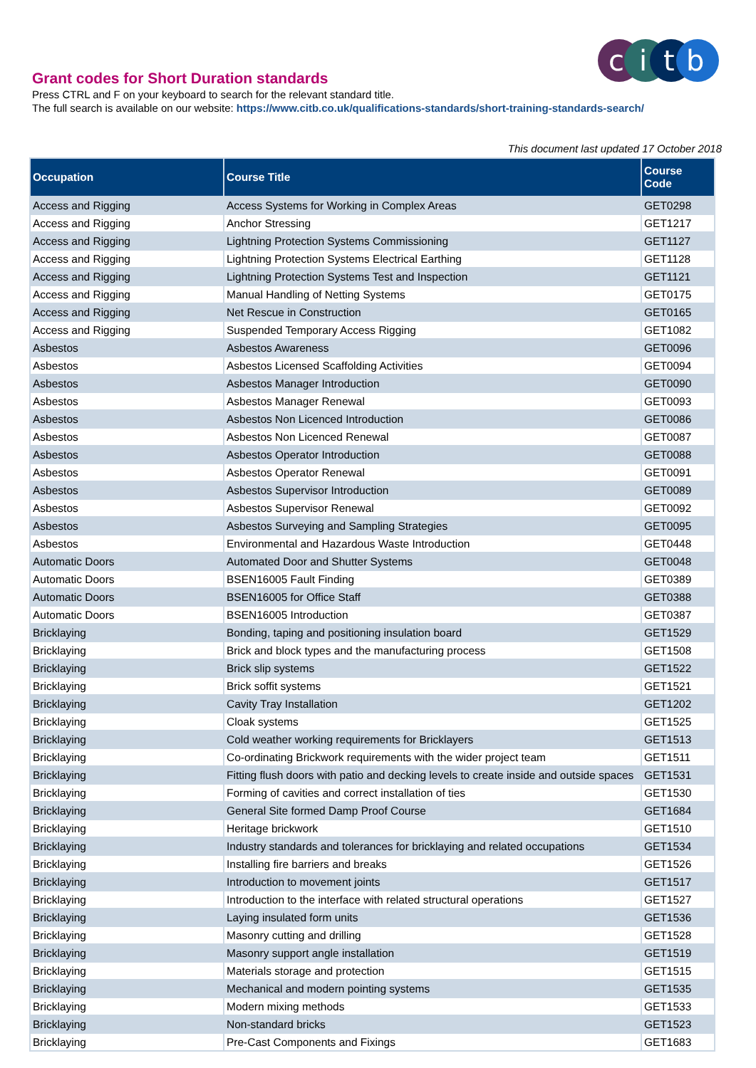c
i
t
b
Grant codes for Short Duration standards
Press CTRL and F on your keyboard to search for the relevant standard title.
The full search is available on our website: https://www.citb.co.uk/qualifications-standards/short-training-standards-search/
This document last updated 17 October 2018
| Occupation | Course Title | Course Code |
| --- | --- | --- |
| Access and Rigging | Access Systems for Working in Complex Areas | GET0298 |
| Access and Rigging | Anchor Stressing | GET1217 |
| Access and Rigging | Lightning Protection Systems Commissioning | GET1127 |
| Access and Rigging | Lightning Protection Systems Electrical Earthing | GET1128 |
| Access and Rigging | Lightning Protection Systems Test and Inspection | GET1121 |
| Access and Rigging | Manual Handling of Netting Systems | GET0175 |
| Access and Rigging | Net Rescue in Construction | GET0165 |
| Access and Rigging | Suspended Temporary Access Rigging | GET1082 |
| Asbestos | Asbestos Awareness | GET0096 |
| Asbestos | Asbestos Licensed Scaffolding Activities | GET0094 |
| Asbestos | Asbestos Manager Introduction | GET0090 |
| Asbestos | Asbestos Manager Renewal | GET0093 |
| Asbestos | Asbestos Non Licenced Introduction | GET0086 |
| Asbestos | Asbestos Non Licenced Renewal | GET0087 |
| Asbestos | Asbestos Operator Introduction | GET0088 |
| Asbestos | Asbestos Operator Renewal | GET0091 |
| Asbestos | Asbestos Supervisor Introduction | GET0089 |
| Asbestos | Asbestos Supervisor Renewal | GET0092 |
| Asbestos | Asbestos Surveying and Sampling Strategies | GET0095 |
| Asbestos | Environmental and Hazardous Waste Introduction | GET0448 |
| Automatic Doors | Automated Door and Shutter Systems | GET0048 |
| Automatic Doors | BSEN16005 Fault Finding | GET0389 |
| Automatic Doors | BSEN16005 for Office Staff | GET0388 |
| Automatic Doors | BSEN16005 Introduction | GET0387 |
| Bricklaying | Bonding, taping and positioning insulation board | GET1529 |
| Bricklaying | Brick and block types and the manufacturing process | GET1508 |
| Bricklaying | Brick slip systems | GET1522 |
| Bricklaying | Brick soffit systems | GET1521 |
| Bricklaying | Cavity Tray Installation | GET1202 |
| Bricklaying | Cloak systems | GET1525 |
| Bricklaying | Cold weather working requirements for Bricklayers | GET1513 |
| Bricklaying | Co-ordinating Brickwork requirements with the wider project team | GET1511 |
| Bricklaying | Fitting flush doors with patio and decking levels to create inside and outside spaces | GET1531 |
| Bricklaying | Forming of cavities and correct installation of ties | GET1530 |
| Bricklaying | General Site formed Damp Proof Course | GET1684 |
| Bricklaying | Heritage brickwork | GET1510 |
| Bricklaying | Industry standards and tolerances for bricklaying and related occupations | GET1534 |
| Bricklaying | Installing fire barriers and breaks | GET1526 |
| Bricklaying | Introduction to movement joints | GET1517 |
| Bricklaying | Introduction to the interface with related structural operations | GET1527 |
| Bricklaying | Laying insulated form units | GET1536 |
| Bricklaying | Masonry cutting and drilling | GET1528 |
| Bricklaying | Masonry support angle installation | GET1519 |
| Bricklaying | Materials storage and protection | GET1515 |
| Bricklaying | Mechanical and modern pointing systems | GET1535 |
| Bricklaying | Modern mixing methods | GET1533 |
| Bricklaying | Non-standard bricks | GET1523 |
| Bricklaying | Pre-Cast Components and Fixings | GET1683 |